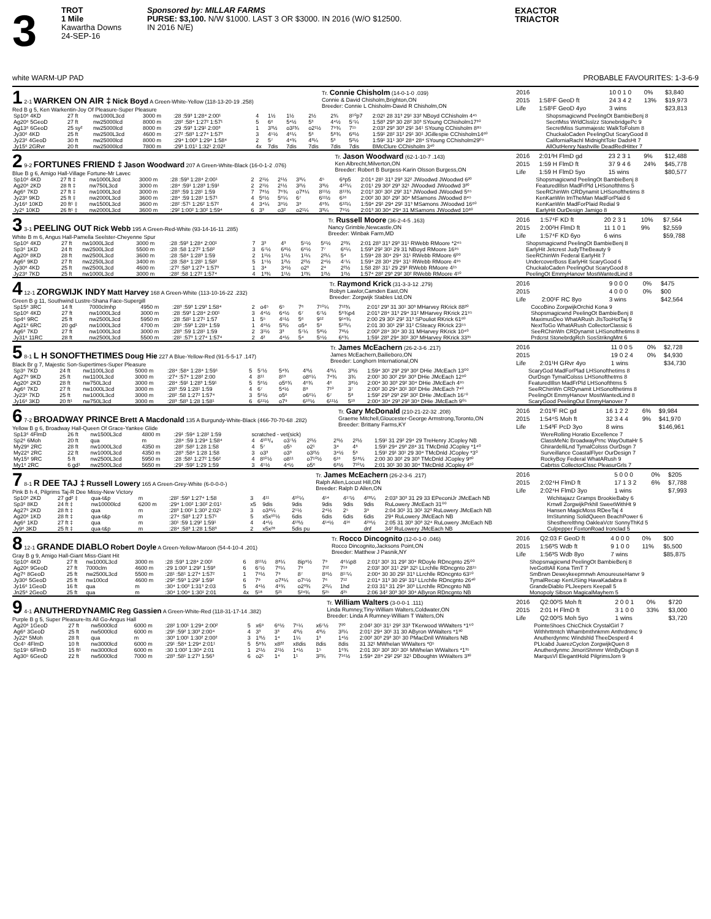3
TROT
1 Mile
Kawartha Downs
24-SEP-16
Sponsored by: MILLAR FARMS
PURSE: $3,100. N/W $1000. LAST 3 OR $3000. IN 2016 (W/O $12500.
IN 2016 N/E)
EXACTOR
TRIACTOR
white WARM-UP PAD PROBABLE FAVOURITES: 1-3-6-9
1 2-1 WARKEN ON AIR ‡ Nick Boyd A Green-White-Yellow (118-13-20-19 .258)
Red B g 5, Ken Warkentin-Joy Of Pleasure-Super Pleasure
Tr. Connie Chisholm (14-0-1-0 .039)
Connie & David Chisholm,Brighton,ON
Breeder: Connie L Chisholm-David R Chisholm,ON
| 2016 | | 10 0 1 0 | 0% | $3,840 |
| 2015 | 1:58¹F GeoD ft | 24 3 4 2 | 13% | $19,973 |
| Life | 1:58¹F GeoD 4yo | 3 wins | | $23,813 |
| Sp10⁶ 4KD | 27 ft | nw1000L3cd | 3000 m | :28 :59³ 1:28⁴ 2:00¹ | 4 | 1½ | 1½ | 2½ | 2¾ | 8¹⁰p7 | 2:02¹ 28 31³ 29¹ 33² NBoyd CChisholm 4⁴⁵ | Shopsmagicwnd PeelingOt BambieBenj 8 |
| Ag20⁶ 5GeoD | 27 ft | nw25000lcd | 8000 m | :28² :58⁴ 1:27² 1:57¹ | 5 | 6⁶ | 5⁴½ | 5³ | 4⁴½ | 5⁷¼ | 1:58³ 29³ 30 28² 30³ SYoung CChisholm17³⁰ | SecrtMss WrldClsslzz StonebridgePc 9 |
| Ag13⁶ 6GeoD | 25 sy² | nw25000lcd | 8000 m | :29 :59³ 1:29¹ 2:00³ | 1 | 3³½ | o3²¾ | o2¹½ | 7⁹¾ | 7¹⁵ | 2:03³ 29³ 30³ 29¹ 34¹ SYoung CChisholm 8⁸⁵ | SecretMiss Summajestc WalkToFolsm 8 |
| Jy30⁶ 4KD | 25 ft | nw2500L3cd | 4600 m | :27² :58³ 1:27⁴ 1:57³ | 3 | 4⁵½ | 4⁶¼ | 5⁶ | 5⁸¾ | 6⁸½ | 1:59¹ 28² 31² 29¹ 30¹ JGillespie CChisholm14⁶⁰ | ChuckaloCaden PeelingOut ScaryGood 8 |
| Jy23⁶ 4GeoD | 30 ft | nw25000lcd | 8000 m | :29⁴ 1:00³ 1:29⁴ 1:58⁴ | 2 | 5⁷ | 4⁴¾ | 4³¼ | 5³ | 5²½ | 1:59¹ 31¹ 30² 28⁴ 28⁴ SYoung CChisholm29⁰⁵ | CaliforniaRachl MidnightTokr DadsHt 7 |
| Jy15⁶ 2GRvr | 20 ft | nw25000lcd | 7800 m | :29³ 1:01¹ 1:32¹ 2:02² | 4x | 7dis | 7dis | 7dis | 7dis | 7dis | BMcClure CChisholm 3⁴⁰ | AllOutHenry Nashville DeadRedHitter 7 |
2 9-2 FORTUNES FRIEND ‡ Jason Woodward 207 A Green-White-Black (16-0-1-2 .076)
Blue B g 6, Amigo Hall-Village Fortune-Mr Lavec
Tr. Jason Woodward (62-1-10-7 .143)
Ken Albrecht,Milverton,ON
Breeder: Robert B Burgess-Karin Olsson Burgess,ON
| 2016 | 2:01²H FlmD gd | 23 2 3 1 | 9% | $12,488 |
| 2015 | 1:59 H FlmD ft | 37 9 4 6 | 24% | $45,778 |
| Life | 1:59 H FlmD 5yo | 15 wins | | $80,577 |
| Sp10⁶ 4KD | 27 ft ‡ | nw1000L3cd | 3000 m | :28 :59³ 1:28⁴ 2:00¹ | 2 | 2¹½ | 2¹½ | 3³¼ | 4⁵ | 6⁸p5 | 2:01⁴ 28¹ 31³ 29³ 32² JWoodwd JWoodwd 6²⁰ | Shopsmagicwnd PeelingOt BambieBenj 8 |
| Ag20⁶ 2KD | 28 ft ‡ | nw750L3cd | 3000 m | :28⁴ :59¹ 1:28³ 1:59¹ | 2 | 2¹½ | 2¹½ | 3²½ | 3³½ | 4¹⁰¼ | 2:01¹ 29 30² 29³ 32¹ JWoodwd JWoodwd 3²⁰ | FeaturedIllsn MadFrPld LHSonofthtms 5 |
| Ag6⁶ 7KD | 27 ft ‡ | nw1000L3cd | 3000 m | :28³ :59 1:28¹ 1:59 | 7 | 7⁸½ | 7⁶¾ | o7⁸¼ | 8¹¹½ | 8¹¹¾ | 2:01² 30¹ 30¹ 29² 31³ JWoodwd JWoodwd 5⁶⁵ | SeeRChinWn CRDynamit LHSonofthetims 8 |
| Jy23⁶ 9KD | 25 ft ‡ | nw2000L3cd | 3600 m | :28⁴ :59 1:28¹ 1:57¹ | 4 | 5⁶½ | 5⁶¼ | 6⁷ | 6¹¹½ | 6¹⁶ | 2:00² 30 30¹ 29² 30⁴ MSamons JWoodwd 8⁴⁵ | KenKanWin ImTheMan MadForPlaid 6 |
| Jy16⁶ 10KD | 20 ft¹ ‡ | nw1500L3cd | 3600 m | :28² :57¹ 1:26² 1:57² | 4 | 3⁴¼ | 3⁹½ | 3⁹ | 4⁹¾ | 6¹²¼ | 1:59⁴ 29¹ 29⁴ 29¹ 31³ MSamons JWoodwd 16⁶⁰ | KenKanWin MadForPlaid Redial 9 |
| Jy2⁶ 10KD | 26 ft¹ ‡ | nw2000L3cd | 3600 m | :29² 1:00² 1:30² 1:59⁴ | 6 | 3³ | o3² | o2¹¼ | 3³¼ | 7⁹½ | 2:01³ 30 30⁴ 29⁴ 31 MSamons JWoodwd 10⁸⁰ | EarlyHit OurDesign Jamigo 8 |
3 3-1 PEELING OUT Rick Webb 195 A Green-Red-White (93-14-16-11 .285)
White B m 6, Angus Hall-Pamella Seelster-Cheyenne Spur
Tr. Russell Moore (36-2-4-5 .163)
Nancy Grimble,Newcastle,ON
Breeder: Winbak Farm,MD
| 2016 | 1:57⁴F KD ft | 20 2 3 1 | 10% | $7,564 |
| 2015 | 2:00²H FlmD ft | 11 1 0 1 | 9% | $2,559 |
| Life | 1:57⁴F KD 6yo | 6 wins | | $59,788 |
| Sp10⁶ 4KD | 27 ft | nw1000L3cd | 3000 m | :28 :59³ 1:28⁴ 2:00¹ | 7 | 3³ | 4³ | 5⁵½ | 5⁶½ | 2³¾ | 2:01 28³ 31³ 29³ 31¹ RWebb RMoore *2⁴⁵ | Shopsmagicwnd PeelingOt BambieBenj 8 |
| Sp3⁶ 1KD | 24 ft | nw2500L3cd | 5500 m | :28 :58 1:27² 1:58² | 3 | 6⁷½ | 6⁸½ | 6⁶½ | 7⁷ | 6⁶¼ | 1:59³ 29² 30¹ 29 31 NBoyd RMoore 16⁹⁵ | EarlyHit Jetcrest JudyTheBeauty 9 |
| Ag20⁶ 8KD | 28 ft | nw2500L3cd | 3600 m | :28 :58⁴ 1:28³ 1:59 | 2 | 1¹½ | 1¹½ | 1¹¼ | 2²¼ | 5⁴ | 1:59⁴ 28 30⁴ 29⁴ 31¹ RWebb RMoore 6⁰⁰ | SeeRChinWn Federal EarlyHit 7 |
| Ag6⁶ 9KD | 27 ft | nw2250L3cd | 3400 m | :28 :58⁴ 1:28¹ 1:58² | 5 | 1⁵½ | 1²½ | 2²½ | 2⁴½ | 4⁷¼ | 1:59⁴ 28 30⁴ 29⁴ 31¹ RWebb RMoore 4⁹⁵ | UndercoverBoss EarlyHit ScaryGood 6 |
| Jy30⁶ 4KD | 25 ft | nw2500L3cd | 4600 m | :27² :58³ 1:27⁴ 1:57³ | 1 | 3⁴ | 3⁴½ | o2³ | 2⁴ | 2²½ | 1:58 28¹ 31¹ 29 29³ RWebb RMoore 4¹⁵ | ChuckaloCaden PeelingOut ScaryGood 8 |
| Jy23⁶ 7KD | 25 ft | nw1000L3cd | 3000 m | :28² :58 1:27² 1:57⁴ | 4 | 1³¾ | 1¹½ | 1²¾ | 1²½ | 1²½ | 1:57⁴ 28² 29³ 29² 30² RWebb RMoore 4¹⁰ | PeelingOt EmmyHanovr MostWantedLind 8 |
4 12-1 ZORGWIJK INDY Matt Harvey 168 A Green-White (113-10-16-22 .232)
Green B g 11, Southwind Lustre-Shana Face-Supergill
Tr. Raymond Krick (31-3-3-12 .279)
Robyn Lawlor,Camden East,ON
Breeder: Zorgwijk Stables Ltd,ON
| 2016 | | 9 0 0 0 | 0% | $475 |
| 2015 | | 4 0 0 0 | 0% | $00 |
| Life | 2:00¹F RC 8yo | 3 wins | | $42,564 |
| Sp15⁶ 3RC | 14 ft | 7000clmhp | 4950 m | :28³ :59³ 1:29³ 1:58⁴ | 2 | o4⁵ | 6⁵ | 7⁶ | 7¹⁰¼ | 7¹²¾ | 2:01² 29³ 31 30¹ 30³ MHarvey RKrick 88²⁰ | CocoBino ZorgwijkOrchid Kona 9 |
| Sp10⁶ 4KD | 27 ft | nw1000L3cd | 3000 m | :28 :59³ 1:28⁴ 2:00¹ | 3 | 4⁴½ | 6⁴½ | 6⁷ | 6⁷½ | 5⁶¾p4 | 2:01³ 28⁴ 31³ 29⁴ 31² MHarvey RKrick 21⁹⁵ | Shopsmagicwnd PeelingOt BambieBenj 8 |
| Sp4⁶ 9RC | 25 ft | nw2500L3cd | 5950 m | :28 :58¹ 1:27¹ 1:57 | 1 | 5⁵ | 4⁵½ | 5⁶ | 9¹² | 9¹⁴¾ | 2:00 29 30¹ 29² 31³ SPouliot RKrick 61⁶⁰ | MaximusDeo WhatARush JIsTooHotTaj 9 |
| Ag21⁶ 6RC | 20 gd¹ | nw1000L3cd | 4700 m | :28¹ :59³ 1:28⁴ 1:59 | 1 | 4⁹½ | 5³½ | o5⁴ | 5⁹ | 5¹⁰¼ | 2:01 30 30¹ 29² 31² CSteacy RKrick 23⁵⁵ | NextToGo WhatARush CollectorClassic 6 |
| Ag6⁶ 7KD | 27 ft | nw1000L3cd | 3000 m | :28³ :59 1:28¹ 1:59 | 2 | 3¹½ | 3³ | 5⁷¼ | 5⁸½ | 7⁸½ | 2:00³ 28⁴ 30⁴ 30 31 MHarvey RKrick 10⁴⁰ | SeeRChinWn CRDynamit LHSonofthetims 8 |
| Jy31⁶ 11RC | 28 ft | nw2500L3cd | 5500 m | :28¹ :57³ 1:27⁴ 1:57⁴ | 2 | 4² | 4⁴½ | 5⁴ | 5⁵½ | 6⁶¾ | 1:59¹ 28³ 29⁴ 30¹ 30³ MHarvey RKrick 33³⁵ | Prdcrst StonebrdgRch SosStrikngMnt 6 |
5 8-1 L H SONOFTHETIMES Doug Hie 227 A Blue-Yellow-Red (91-5-5-17 .147)
Black Br g 7, Majestic Son-Supertimes-Super Pleasure
Tr. James McEachern (26-2-3-6 .217)
James McEachern,Bailieboro,ON
Breeder: Longhorn International,ON
| 2016 | | 11 0 0 5 | 0% | $2,728 |
| 2015 | | 19 0 2 4 | 0% | $4,930 |
| Life | 2:01¹H GRvr 4yo | 1 wins | | $34,730 |
| Sp3⁶ 7KD | 24 ft | nw1100L3cd | 5000 m | :28⁴ :58⁴ 1:28⁴ 1:59¹ | 5 | 5⁷½ | 5⁴¾ | 4³½ | 4³¼ | 3³½ | 1:59⁴ 30¹ 29³ 29³ 30² DHie JMcEach 13⁰⁰ | ScaryGod MadForPlad LHSonofthetims 8 |
| Ag27⁶ 9KD | 25 ft | nw1100L3cd | 3000 m | :27⁴ :57⁴ 1:28² 2:00 | 4 | 8¹¹ | 8¹³ | o8⁶¼ | 7⁴¾ | 3¾ | 2:00¹ 30 30² 29¹ 30³ DHie JMcEach 12⁹⁰ | OurDsgn TymalColsss LHSonofthetms 8 |
| Ag20⁶ 2KD | 28 ft | nw750L3cd | 3000 m | :28⁴ :59¹ 1:28³ 1:59¹ | 5 | 5⁶½ | o5⁶¾ | 4⁶¾ | 4⁶ | 3⁸½ | 2:00⁴ 30 30³ 29² 30⁴ DHie JMcEach 4⁹⁵ | FeaturedIllsn MadFrPld LHSonofthtms 5 |
| Ag6⁶ 7KD | 27 ft | nw1000L3cd | 3000 m | :28³ :59 1:28¹ 1:59 | 4 | 6⁷ | 5⁴½ | 8⁹ | 7¹⁰ | 3⁷ | 2:00² 30 29⁴ 30¹ 30² DHie JMcEach 7⁴⁰ | SeeRChinWn CRDynamit LHSonofthetims 8 |
| Jy23⁶ 7KD | 25 ft | nw1000L3cd | 3000 m | :28² :58 1:27² 1:57⁴ | 3 | 5⁶½ | o5⁶ | o6⁶¼ | 6⁷ | 5⁸ | 1:59² 29³ 29³ 29² 30² DHie JMcEach 16⁷⁰ | PeelingOt EmmyHanovr MostWantedLind 8 |
| Jy16⁶ 3KD | 20 ft¹ | nw750L3cd | 3000 m | :28³ :58³ 1:28 1:58¹ | 6 | 6¹¹½ | o7⁹ | 6¹⁰½ | 6¹¹½ | 5¹³ | 2:00⁴ 30⁴ 29³ 29³ 30⁴ DHie JMcEach 9⁰⁵ | ScaryGood PeelingOut EmmyHanover 7 |
6 7-2 BROADWAY PRINCE Brett A Macdonald 135 A Burgundy-White-Black (466-70-70-68 .282)
Yellow B g 6, Broadway Hall-Queen Of Grace-Yankee Glide
Tr. Gary McDonald (210-21-22-32 .208)
Graeme Mitchell,Gloucester-George Armstrong,Toronto,ON
Breeder: Brittany Farms,KY
| 2016 | 2:01³F RC gd | 16 1 2 2 | 6% | $9,984 |
| 2015 | 1:54⁴S Moh ft | 32 3 4 4 | 9% | $41,970 |
| Life | 1:54³F PcD 3yo | 8 wins | | $146,961 |
| Sp13⁶ 4FlmD | 26 ft | nw1500L3cd | 4800 m | :29¹ :59⁴ 1:28² 1:59 | scratched - vet(sick) | | | | | | | WereRolling Horatio Excellence 7 |
| Sp2⁶ 6Moh | 20 ft | qua | m | :28⁴ :59 1:29⁴ 1:58⁴ | 4 | 4¹⁰³/₄ | o3⁷½ | 2²½ | 2³½ | 2²½ | 1:59¹ 31 29² 29⁴ 29 TreHenry JCopley NB | ClassMeNc BroadwayPrnc WayOuttaHr 5 |
| My29⁶ 2RC | 28 ft | nw1000L3cd | 4350 m | :28² :58² 1:28 1:58 | 4 | 5⁷ | o5⁵ | o2¹ | 3⁴ | 4⁶ | 1:59¹ 29⁴ 29³ 28⁴ 31 TMcDnld JCopley *1⁴⁰ | GhirardelliLnd TymalColsss OurDsgn 7 |
| My22⁶ 2RC | 22 ft | nw1000L3cd | 4350 m | :28³ :58⁴ 1:28 1:58 | 3 | o3³ | o3³ | o3²½ | 3⁴½ | 5⁶ | 1:59¹ 29¹ 30¹ 29 30⁴ TMcDnld JCopley *3⁰ | Surveillance CoastalFlyer OurDesign 7 |
| My15⁶ 9RC | 5 ft | nw2500L3cd | 5950 m | :28 :58¹ 1:27² 1:56² | 4 | 8¹⁰½ | o8¹¹ | o7¹⁰½ | 6¹⁶ | 5¹⁸¼ | 2:00 30 30² 29 30³ TMcDnld JCopley 9⁸⁰ | RockyBoy Federal WhatARush 9 |
| My1⁶ 2RC | 6 gd¹ | nw2500L3cd | 5650 m | :29¹ :59² 1:29 1:59 | 3 | 4⁵½ | 4⁴½ | o5⁶ | 6⁸½ | 7¹⁰½ | 2:01 30¹ 30 30 30⁴ TMcDnld JCopley 4¹⁰ | Cabrtss CollectorClssc PleasurGrls 7 |
7 8-1 R DEE TAJ ‡ Russell Lowery 165 A Green-Grey-White (6-0-0-0-)
Pink B h 4, Pilgrims Taj-R Dee Missy-New Victory
Tr. James McEachern (26-2-3-6 .217)
Ralph Allen,Locust Hill,ON
Breeder: Ralph D Allen,ON
| 2016 | | 5 0 0 0 | 0% | $205 |
| 2015 | 2:02⁴H FlmD ft | 17 1 3 2 | 6% | $7,788 |
| Life | 2:02⁴H FlmD 3yo | 1 wins | | $7,993 |
| Sp10⁶ 2KD | 27 gd² ‡ | qua-t&p | m | :28² :59³ 1:27⁴ 1:58 | 3 | 4¹¹ | 4¹⁰¼ | 4¹⁴ | 4¹⁷½ | 4²⁸¼ | 2:03³ 30³ 31 29 33 EPeconiJr JMcEach NB | Wichitajazz Gramps BrookieBaby 6 |
| Sp3⁶ 8KD | 24 ft ‡ | nw10000lcd | 6200 m | :29⁴ 1:00² 1:30² 2:01¹ | x5 | 9dis | 9dis | 9dis | 9dis | 9dis | RuLowery JMcEach 31⁰⁰ | Krnwll ZorgwijkPrkhll SweetWithHt 9 |
| Ag27⁶ 2KD | 28 ft ‡ | qua | m | :28³ 1:00¹ 1:30³ 2:02¹ | 3 | o3⁸¼ | 2⁵½ | 2⁴½ | 2⁵ | 3⁹ | 2:04 30¹ 31 30¹ 32³ RuLowery JMcEach NB | Hansen MagicMoss RDeeTaj 4 |
| Ag20⁶ 1KD | 28 ft ‡ | qua-t&p | m | :27⁴ :58³ 1:27 1:57¹ | 5 | x5x¹⁰½ | 6dis | 6dis | 6dis | 6dis | 29⁴ RuLowery JMcEach NB | ImStunning SolidQueen BeachPower 6 |
| Ag6⁶ 1KD | 27 ft ‡ | qua | m | :30¹ :59 1:29² 1:59¹ | 4 | 4⁴½ | 4¹³½ | 4¹⁴½ | 4¹⁶ | 4²⁹½ | 2:05 31 30³ 30³ 32⁴ RuLowery JMcEach NB | Shestherelthng OakleaVctr SonnyThKd 5 |
| Jy9⁶ 3KD | 25 ft ‡ | qua-t&p | m | :28⁴ :58³ 1:28 1:58³ | 2 | x5x²⁸ | 5dis pu | | | dnf | 34² RuLowery JMcEach NB | Culpepper FoxtonRoad Ironclad 5 |
8 12-1 GRANDE DIABLO Robert Doyle A Green-Yellow-Maroon (54-4-10-4 .201)
Gray B g 9, Amigo Hall-Giant Miss-Giant Hit
Tr. Rocco Dincognito (12-0-1-0 .046)
Rocco Dincognito,Jacksons Point,ON
Breeder: Matthew J Pasnik,NY
| 2016 | Q2:03 F GeoD ft | 4 0 0 0 | 0% | $00 |
| 2015 | 1:56³S Wdb ft | 9 1 0 0 | 11% | $5,500 |
| Life | 1:56³S Wdb 8yo | 7 wins | | $85,875 |
| Sp10⁶ 4KD | 27 ft | nw1000L3cd | 3000 m | :28 :59³ 1:28⁴ 2:00¹ | 6 | 8¹¹½ | 8⁸¼ | 8ip⁹½ | 7⁹ | 4⁶¼p8 | 2:01² 30¹ 31 29² 30⁴ RDoyle RDncgnto 25⁰⁰ | Shopsmagicwnd PeelingOt BambieBenj 8 |
| Ag20⁶ 9GeoD | 27 ft | 7000clm | 4600 m | :29 1:00² 1:29² 1:59³ | 6 | 6⁷½ | 7⁶¼ | 7⁹ | 7¹² | 7¹⁹ | 2:03² 30² 31¹ 29³ 32¹ LLrchlle RDncgnto 28¹⁵ | IveGotItAll Kona TimT 7 |
| Ag7⁶ 8GeoD | 25 ft | nw2500L3cd | 5500 m | :28¹ :58¹ 1:27⁴ 1:57² | 1 | 7⁹½ | 7⁹ | 8⁷ | 8⁹½ | 8¹⁷¼ | 2:00⁴ 30 30 29¹ 31³ LLrchlle RDncgnto 63¹⁰ | SmBrwn Deweykeepmnwh AmoureuseHanvr 9 |
| Jy30⁶ 5GeoD | 25 ft | nw100cd | 4600 m | :29² :59³ 1:29² 1:59² | 6 | 7⁹ | o7⁸¼ | o7⁵½ | 7⁶ | 7¹² | 2:01⁴ 31³ 30 29¹ 31² LLrchlle RDncgnto 26⁴⁰ | TymalRecap KenUSing HavaKadabra 8 |
| Jy16⁶ 1GeoD | 16 ft | qua | m | :30⁴ 1:00³ 1:31³ 2:03 | 5 | 4⁴½ | 4⁹¾ | o2³¾ | 2²¼ | 1hd | 2:03 31³ 31 29⁴ 30³ LLrchlle RDncgnto NB | GrandeDiablo PLJeepers Keepall 5 |
| Jn25⁶ 2GeoD | 25 ft | qua | m | :30⁴ 1:00⁴ 1:30¹ 2:01 | 4x | 5¹⁸ | 5²¹ | 5²⁴¾ | 5²⁵ | 4²⁵ | 2:06 34² 30³ 30¹ 30⁴ AByron RDncgnto NB | Monopoly Sibson MagicalMayhem 5 |
9 4-1 ANUTHERDYNAMIC Reg Gassien A Green-White-Red (118-31-17-14 .382)
Purple B g 5, Super Pleasure-Its All Go-Angus Hall
Tr. William Walters (3-0-0-1 .111)
Linda Rumney,Tiny-William Walters,Coldwater,ON
Breeder: Linda A Rumney-William T Walters,ON
| 2016 | Q2:00²S Moh ft | 2 0 0 1 | 0% | $720 |
| 2015 | 2:01 H FlmD ft | 3 1 0 0 | 33% | $3,000 |
| Life | Q2:00²S Moh 5yo | 1 wins | | $3,720 |
| Ag20⁶ 1GeoD | 27 ft | nw5000lcd | 6000 m | :28² 1:00¹ 1:29⁴ 2:00² | 5 | x6⁹ | 6⁶½ | 7⁵¼ | x6⁷½ | 7²⁰ | 2:04² 30¹ 31¹ 29² 33³ TKerwood WWalters *1⁶⁰ | PointeShoes ChicChick CrystalGirl 7 |
| Ag6⁶ 3GeoD | 25 ft | nw5000lcd | 6000 m | :29¹ :59² 1:30³ 2:00⁴ | 4 | 3³ | 3³ | 4³½ | 4³½ | 3²¼ | 2:01¹ 29⁴ 30¹ 31 30 AByron WWalters *1³⁰ | Withhrttmtch Whambmthnkmm Anthrdnmc 9 |
| Jy22⁶ 5Moh | 28 ft | qua | m | :30³ 1:00¹ 1:30² 2:00² | 3 | 1³½ | 1⁴ | 1¼ | 1³ | 1⁴½ | 2:00² 30³ 29³ 30¹ 30 PMacDnll WWalters NB | Anutherdynmc Windshld TheeDesperd 4 |
| Oc4⁵ 4FlmD | 10 ft | nw3000lcd | 6000 m | :29¹ :58⁴ 1:29⁴ 2:01¹ | 5 | 5⁸¾ | x8²² | x8dis | 8dis | 8dis | 31 32¹ MWhelan WWalters *0⁵ | PLIcabd JuarezCyclon ZorgwijkQuen 8 |
| Sp19⁵ 6FlmD | 15 ft¹ | nw3000lcd | 6000 m | :30 1:00² 1:30⁴ 2:01 | 1 | 2¹½ | 2¹½ | 1⁴½ | 1⁵ | 1⁶¾ | 2:01 30¹ 30² 30¹ 30¹ MWhelan WWalters *1³⁵ | Anutherdynmc JimoriShmmr WinByDsgn 8 |
| Ag30⁵ 6GeoD | 22 ft | nw5000lcd | 7000 m | :28³ :58¹ 1:27³ 1:56³ | 6 | o2¹ | 1⁴ | 1¹ | 3²¾ | 7¹⁶½ | 1:59⁴ 28⁴ 29² 29² 32¹ DBoughtn WWalters 3³⁰ | MarqusVl ElegantHold PilgrimsJorn 9 |